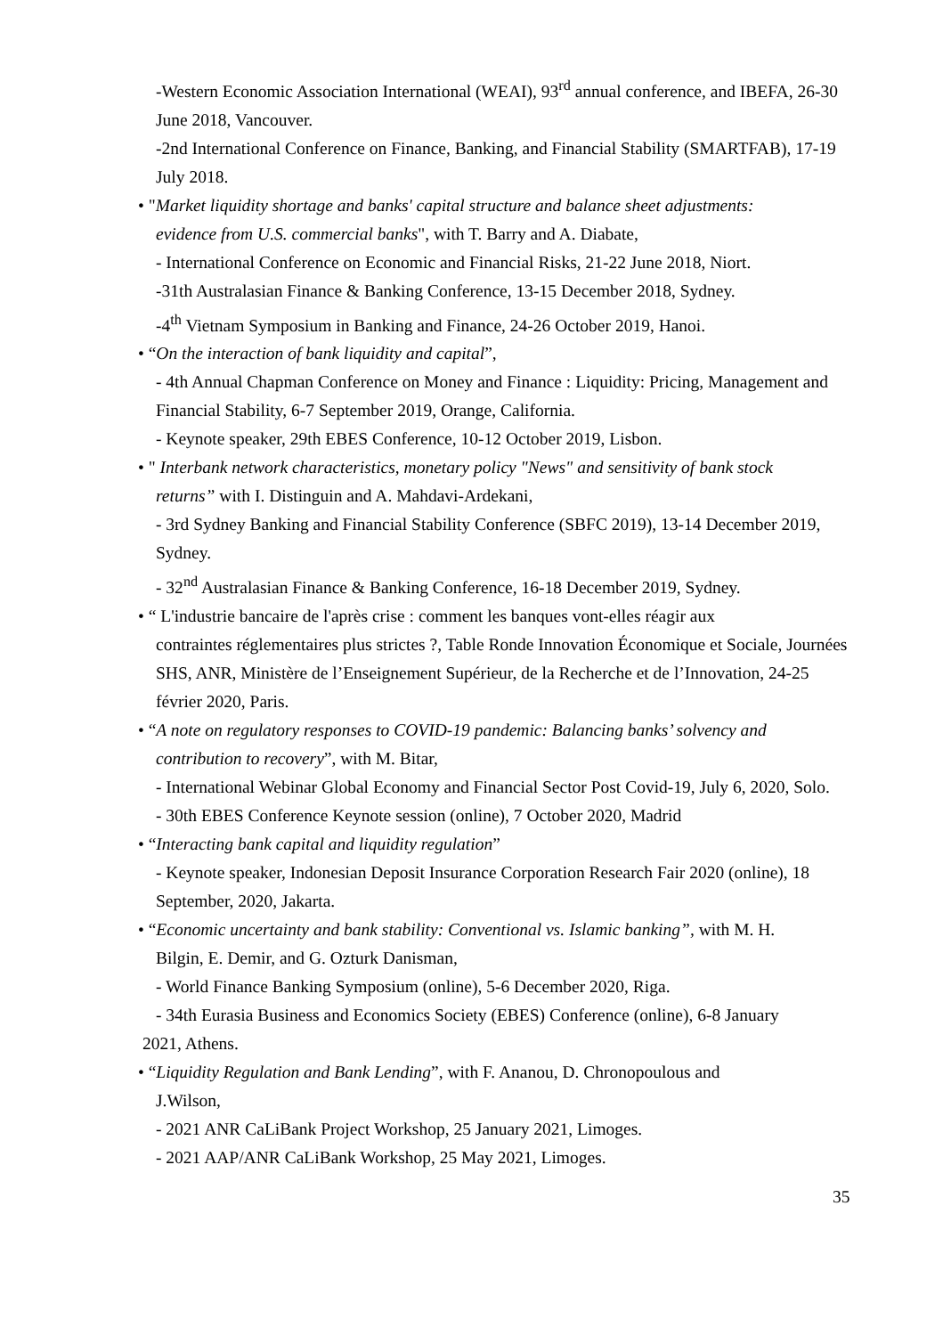-Western Economic Association International (WEAI), 93<sup>rd</sup> annual conference, and IBEFA, 26-30 June 2018, Vancouver.
-2nd International Conference on Finance, Banking, and Financial Stability (SMARTFAB), 17-19 July 2018.
• "Market liquidity shortage and banks' capital structure and balance sheet adjustments:
evidence from U.S. commercial banks", with T. Barry and A. Diabate,
- International Conference on Economic and Financial Risks, 21-22 June 2018, Niort.
-31th Australasian Finance & Banking Conference, 13-15 December 2018, Sydney.
-4<sup>th</sup> Vietnam Symposium in Banking and Finance, 24-26 October 2019, Hanoi.
• “On the interaction of bank liquidity and capital”,
- 4th Annual Chapman Conference on Money and Finance : Liquidity: Pricing, Management and Financial Stability, 6-7 September 2019, Orange, California.
- Keynote speaker, 29th EBES Conference, 10-12 October 2019, Lisbon.
• " Interbank network characteristics, monetary policy "News" and sensitivity of bank stock
returns” with I. Distinguin and A. Mahdavi-Ardekani,
- 3rd Sydney Banking and Financial Stability Conference (SBFC 2019), 13-14 December 2019, Sydney.
- 32<sup>nd</sup> Australasian Finance & Banking Conference, 16-18 December 2019, Sydney.
• “ L'industrie bancaire de l'après crise : comment les banques vont-elles réagir aux
contraintes réglementaires plus strictes ?, Table Ronde Innovation Économique et Sociale, Journées SHS, ANR, Ministère de l’Enseignement Supérieur, de la Recherche et de l’Innovation, 24-25 février 2020, Paris.
• “A note on regulatory responses to COVID-19 pandemic: Balancing banks’ solvency and
contribution to recovery”, with M. Bitar,
- International Webinar Global Economy and Financial Sector Post Covid-19, July 6, 2020, Solo.
- 30th EBES Conference Keynote session (online), 7 October 2020, Madrid
• “Interacting bank capital and liquidity regulation”
- Keynote speaker, Indonesian Deposit Insurance Corporation Research Fair 2020 (online), 18 September, 2020, Jakarta.
• “Economic uncertainty and bank stability: Conventional vs. Islamic banking”, with M. H.
Bilgin, E. Demir, and G. Ozturk Danisman,
- World Finance Banking Symposium (online), 5-6 December 2020, Riga.
- 34th Eurasia Business and Economics Society (EBES) Conference (online), 6-8 January
2021, Athens.
• “Liquidity Regulation and Bank Lending”, with F. Ananou, D. Chronopoulous and
J.Wilson,
- 2021 ANR CaLiBank Project Workshop, 25 January 2021, Limoges.
- 2021 AAP/ANR CaLiBank Workshop, 25 May 2021, Limoges.
35